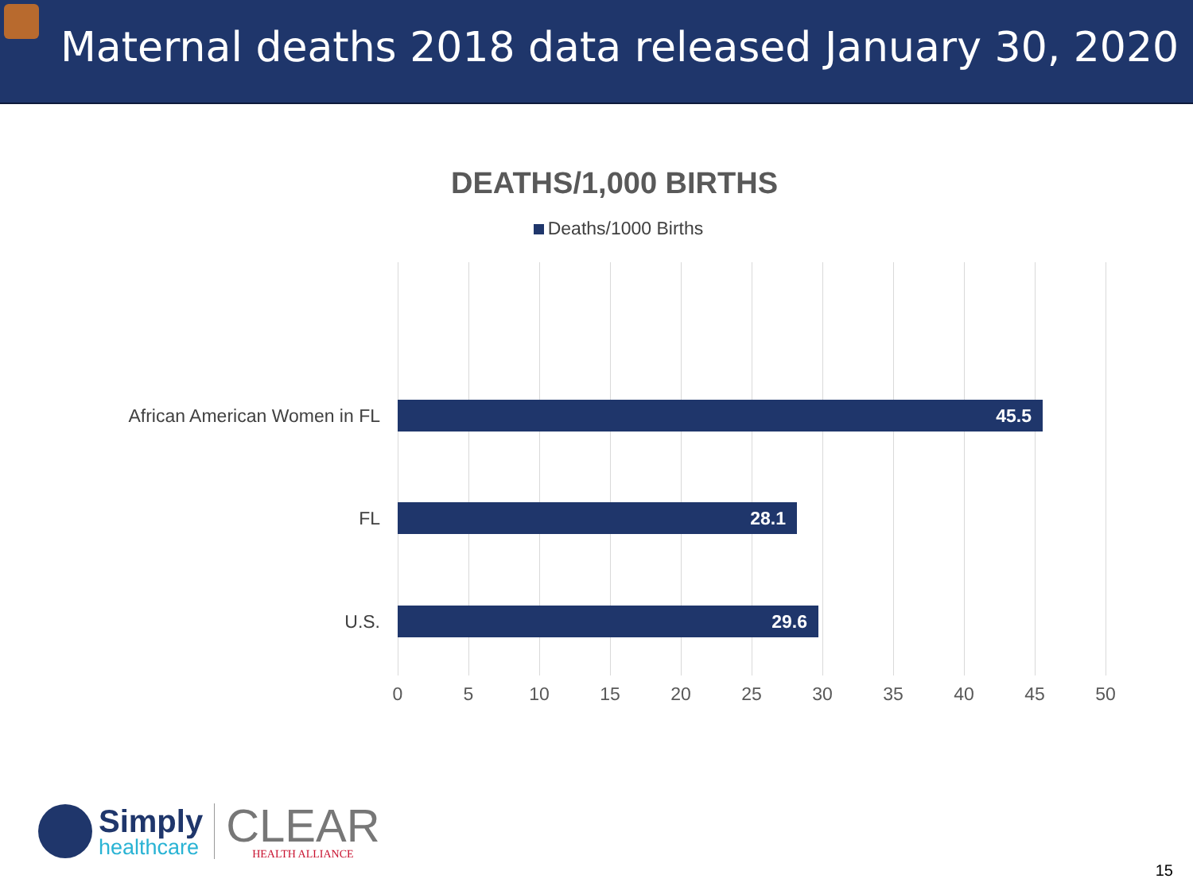Maternal deaths 2018 data released January 30, 2020
DEATHS/1,000 BIRTHS
Deaths/1000 Births
African American Women in FL 45.5
FL 28.1
U.S. 29.6
0 5 10 15 20 25 30 35 40 45 50
Simply
healthcare
CLEAR
HEALTH ALLIANCE
15